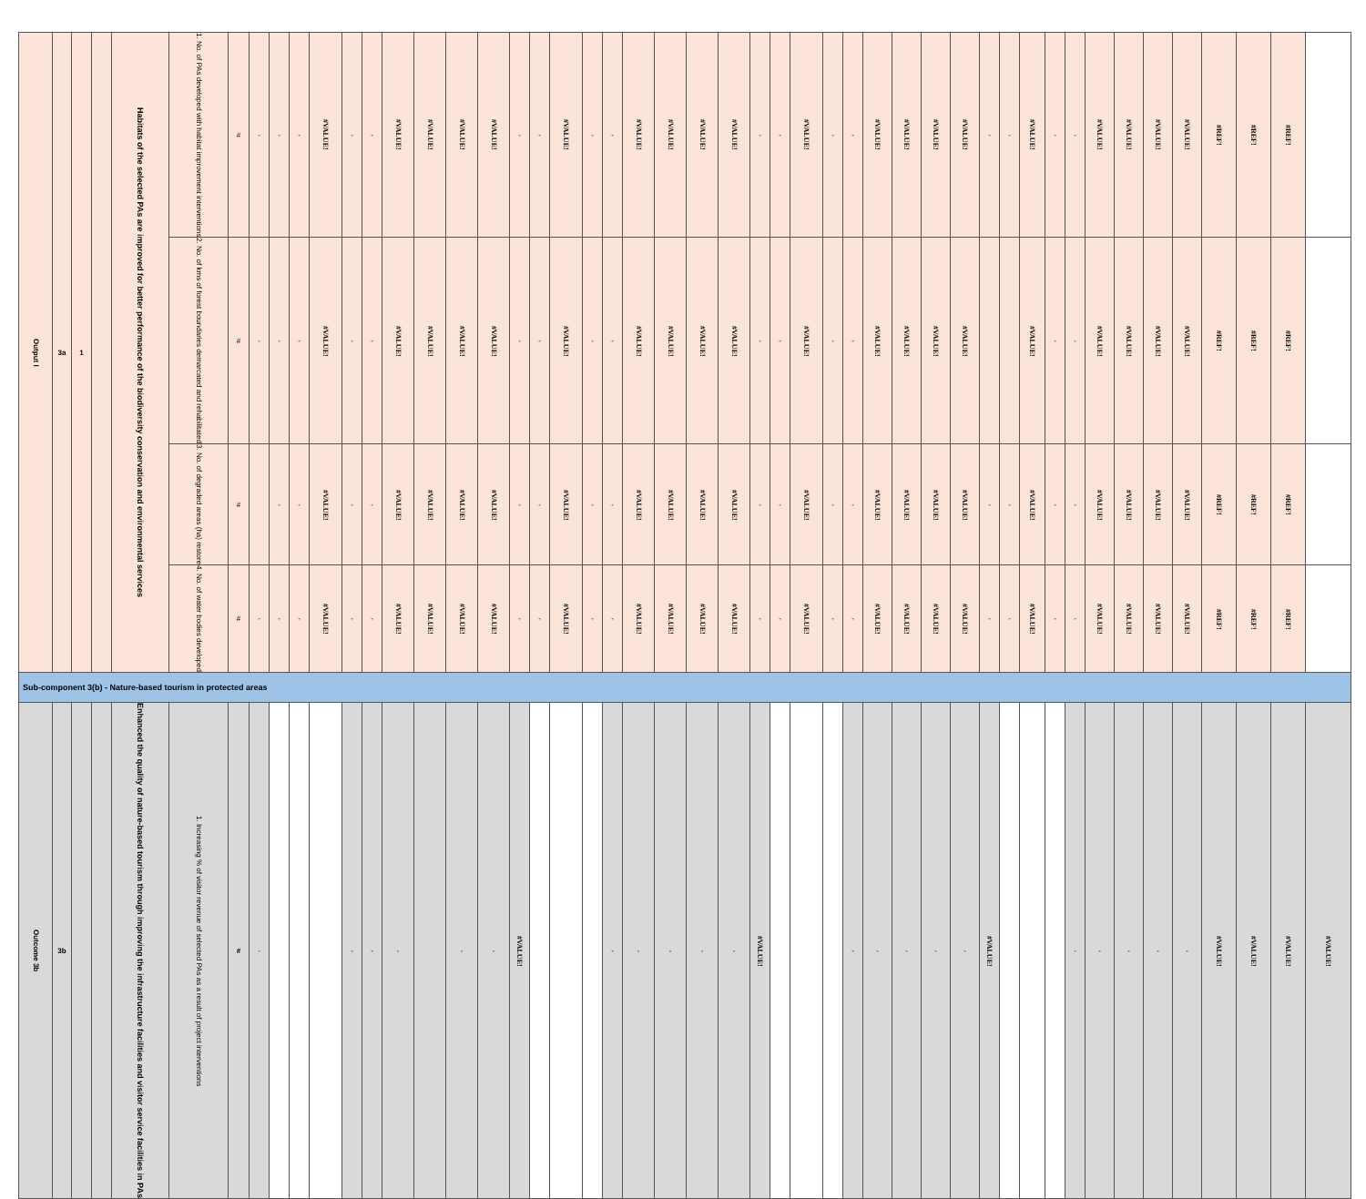| Output I | 3a | 1 | | Habitats of the selected PAs are improved for better performance of the biodiversity conservation and environmental services | 1. No. of PAs developed with habitat improvement interventions | # | - | - | - | #VALUE! | - | - | #VALUE! | #VALUE! | #VALUE! | #VALUE! | - | - | #VALUE! | - | - | #VALUE! | #VALUE! | #VALUE! | #VALUE! | - | - | #VALUE! | - | - | #VALUE! | #VALUE! | #VALUE! | #VALUE! | - | - | #VALUE! | - | - | #VALUE! | #VALUE! | #VALUE! | #VALUE! | #REF! | #REF! | #REF! | | |
| | | | | | 2. No. of kms of forest boundaries demarcated and rehabilitated | # | - | - | - | #VALUE! | - | - | #VALUE! | #VALUE! | #VALUE! | #VALUE! | - | - | #VALUE! | - | - | #VALUE! | #VALUE! | #VALUE! | #VALUE! | - | - | #VALUE! | - | - | #VALUE! | #VALUE! | #VALUE! | #VALUE! | | | #VALUE! | - | - | #VALUE! | #VALUE! | #VALUE! | #VALUE! | #REF! | #REF! | #REF! | | |
| | | | | | 3. No. of degraded areas (ha) restore | # | | - | - | #VALUE! | - | - | #VALUE! | #VALUE! | #VALUE! | #VALUE! | - | - | #VALUE! | - | - | #VALUE! | #VALUE! | #VALUE! | #VALUE! | - | - | #VALUE! | - | - | #VALUE! | #VALUE! | #VALUE! | #VALUE! | - | - | #VALUE! | - | - | #VALUE! | #VALUE! | #VALUE! | #VALUE! | #REF! | #REF! | #REF! | | |
| | | | | | 4. No. of water bodies developed | # | - | - | - | #VALUE! | - | - | #VALUE! | #VALUE! | #VALUE! | #VALUE! | - | - | #VALUE! | - | - | #VALUE! | #VALUE! | #VALUE! | #VALUE! | - | - | #VALUE! | - | - | #VALUE! | #VALUE! | #VALUE! | #VALUE! | - | - | #VALUE! | - | - | #VALUE! | #VALUE! | #VALUE! | #VALUE! | #REF! | #REF! | #REF! | | |
| Sub-component 3(b) - Nature-based tourism in protected areas | | | | | | | | | | | | | | | | | | | | | | | | | | | | | | | | | | | | | | | | | | | | | | | | |
| Outcome 3b | 3b | | | Enhanced the quality of nature-based tourism through improving the infrastructure facilities and visitor service facilities in PAs | 1. Increasing % of visitor revenue of selected PAs as a result of project interventions | # | - | | | | - | - | - | | - | - | #VALUE! | | | | - | - | - | - | - | #VALUE! | | | | - | - | - | - | - | #VALUE! | | | | - | - | - | - | - | #VALUE! | #VALUE! | #VALUE! | #VALUE! | |